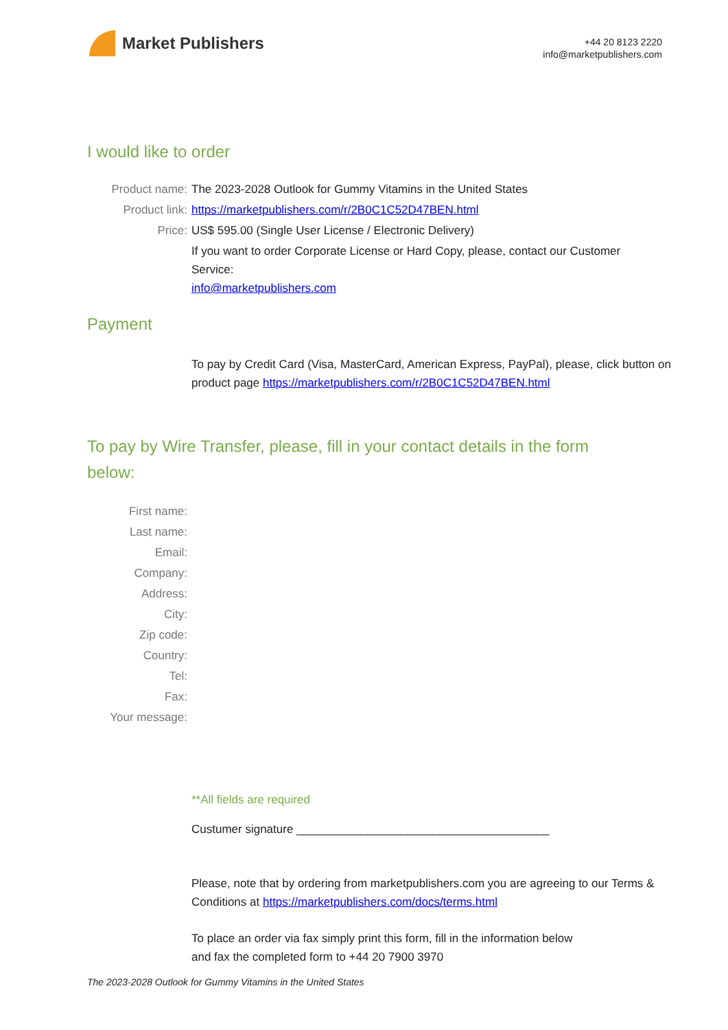Market Publishers
+44 20 8123 2220
info@marketpublishers.com
I would like to order
Product name: The 2023-2028 Outlook for Gummy Vitamins in the United States
Product link: https://marketpublishers.com/r/2B0C1C52D47BEN.html
Price: US$ 595.00 (Single User License / Electronic Delivery)
If you want to order Corporate License or Hard Copy, please, contact our Customer Service:
info@marketpublishers.com
Payment
To pay by Credit Card (Visa, MasterCard, American Express, PayPal), please, click button on product page https://marketpublishers.com/r/2B0C1C52D47BEN.html
To pay by Wire Transfer, please, fill in your contact details in the form below:
First name:
Last name:
Email:
Company:
Address:
City:
Zip code:
Country:
Tel:
Fax:
Your message:
**All fields are required
Custumer signature _______________________________________
Please, note that by ordering from marketpublishers.com you are agreeing to our Terms & Conditions at https://marketpublishers.com/docs/terms.html
To place an order via fax simply print this form, fill in the information below
and fax the completed form to +44 20 7900 3970
The 2023-2028 Outlook for Gummy Vitamins in the United States